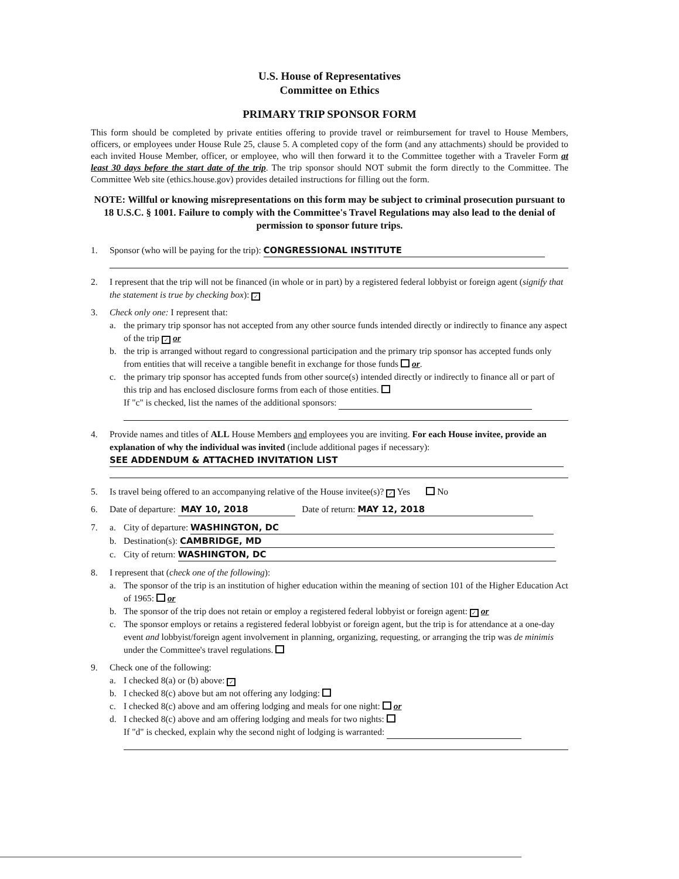U.S. House of Representatives
Committee on Ethics
PRIMARY TRIP SPONSOR FORM
This form should be completed by private entities offering to provide travel or reimbursement for travel to House Members, officers, or employees under House Rule 25, clause 5. A completed copy of the form (and any attachments) should be provided to each invited House Member, officer, or employee, who will then forward it to the Committee together with a Traveler Form at least 30 days before the start date of the trip. The trip sponsor should NOT submit the form directly to the Committee. The Committee Web site (ethics.house.gov) provides detailed instructions for filling out the form.
NOTE: Willful or knowing misrepresentations on this form may be subject to criminal prosecution pursuant to 18 U.S.C. § 1001. Failure to comply with the Committee's Travel Regulations may also lead to the denial of permission to sponsor future trips.
1. Sponsor (who will be paying for the trip): CONGRESSIONAL INSTITUTE
2. I represent that the trip will not be financed (in whole or in part) by a registered federal lobbyist or foreign agent (signify that the statement is true by checking box): ✓
3. Check only one: I represent that:
a. the primary trip sponsor has not accepted from any other source funds intended directly or indirectly to finance any aspect of the trip ✓ or
b. the trip is arranged without regard to congressional participation and the primary trip sponsor has accepted funds only from entities that will receive a tangible benefit in exchange for those funds or.
c. the primary trip sponsor has accepted funds from other source(s) intended directly or indirectly to finance all or part of this trip and has enclosed disclosure forms from each of those entities.
If "c" is checked, list the names of the additional sponsors:
4. Provide names and titles of ALL House Members and employees you are inviting. For each House invitee, provide an explanation of why the individual was invited (include additional pages if necessary):
SEE ADDENDUM & ATTACHED INVITATION LIST
5. Is travel being offered to an accompanying relative of the House invitee(s)? ✓ Yes No
6. Date of departure: MAY 10, 2018 Date of return: MAY 12, 2018
7. a. City of departure: WASHINGTON, DC
b. Destination(s): CAMBRIDGE, MD
c. City of return: WASHINGTON, DC
8. I represent that (check one of the following):
a. The sponsor of the trip is an institution of higher education within the meaning of section 101 of the Higher Education Act of 1965: or
b. The sponsor of the trip does not retain or employ a registered federal lobbyist or foreign agent: ✓ or
c. The sponsor employs or retains a registered federal lobbyist or foreign agent, but the trip is for attendance at a one-day event and lobbyist/foreign agent involvement in planning, organizing, requesting, or arranging the trip was de minimis under the Committee's travel regulations.
9. Check one of the following:
a. I checked 8(a) or (b) above: ✓
b. I checked 8(c) above but am not offering any lodging:
c. I checked 8(c) above and am offering lodging and meals for one night: or
d. I checked 8(c) above and am offering lodging and meals for two nights:
If "d" is checked, explain why the second night of lodging is warranted: